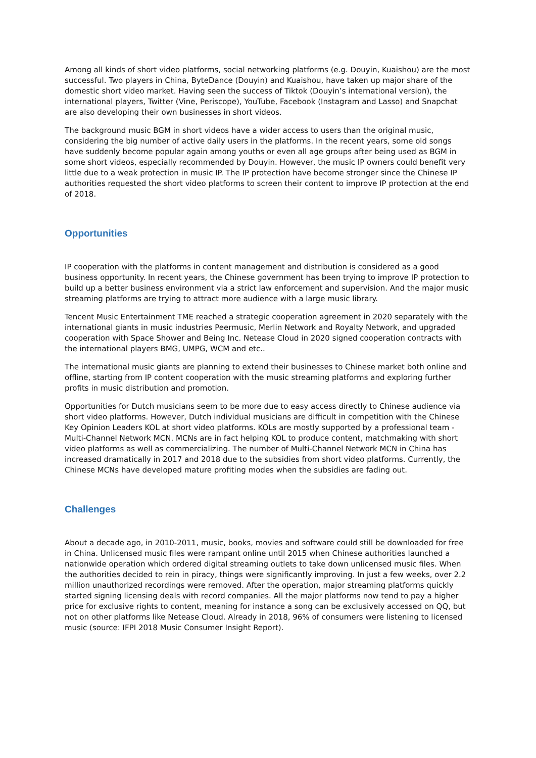Among all kinds of short video platforms, social networking platforms (e.g. Douyin, Kuaishou) are the most successful. Two players in China, ByteDance (Douyin) and Kuaishou, have taken up major share of the domestic short video market. Having seen the success of Tiktok (Douyin’s international version), the international players, Twitter (Vine, Periscope), YouTube, Facebook (Instagram and Lasso) and Snapchat are also developing their own businesses in short videos.
The background music BGM in short videos have a wider access to users than the original music, considering the big number of active daily users in the platforms. In the recent years, some old songs have suddenly become popular again among youths or even all age groups after being used as BGM in some short videos, especially recommended by Douyin. However, the music IP owners could benefit very little due to a weak protection in music IP. The IP protection have become stronger since the Chinese IP authorities requested the short video platforms to screen their content to improve IP protection at the end of 2018.
Opportunities
IP cooperation with the platforms in content management and distribution is considered as a good business opportunity. In recent years, the Chinese government has been trying to improve IP protection to build up a better business environment via a strict law enforcement and supervision. And the major music streaming platforms are trying to attract more audience with a large music library.
Tencent Music Entertainment TME reached a strategic cooperation agreement in 2020 separately with the international giants in music industries Peermusic, Merlin Network and Royalty Network, and upgraded cooperation with Space Shower and Being Inc. Netease Cloud in 2020 signed cooperation contracts with the international players BMG, UMPG, WCM and etc..
The international music giants are planning to extend their businesses to Chinese market both online and offline, starting from IP content cooperation with the music streaming platforms and exploring further profits in music distribution and promotion.
Opportunities for Dutch musicians seem to be more due to easy access directly to Chinese audience via short video platforms. However, Dutch individual musicians are difficult in competition with the Chinese Key Opinion Leaders KOL at short video platforms. KOLs are mostly supported by a professional team - Multi-Channel Network MCN. MCNs are in fact helping KOL to produce content, matchmaking with short video platforms as well as commercializing. The number of Multi-Channel Network MCN in China has increased dramatically in 2017 and 2018 due to the subsidies from short video platforms. Currently, the Chinese MCNs have developed mature profiting modes when the subsidies are fading out.
Challenges
About a decade ago, in 2010-2011, music, books, movies and software could still be downloaded for free in China. Unlicensed music files were rampant online until 2015 when Chinese authorities launched a nationwide operation which ordered digital streaming outlets to take down unlicensed music files. When the authorities decided to rein in piracy, things were significantly improving. In just a few weeks, over 2.2 million unauthorized recordings were removed. After the operation, major streaming platforms quickly started signing licensing deals with record companies. All the major platforms now tend to pay a higher price for exclusive rights to content, meaning for instance a song can be exclusively accessed on QQ, but not on other platforms like Netease Cloud. Already in 2018, 96% of consumers were listening to licensed music (source: IFPI 2018 Music Consumer Insight Report).